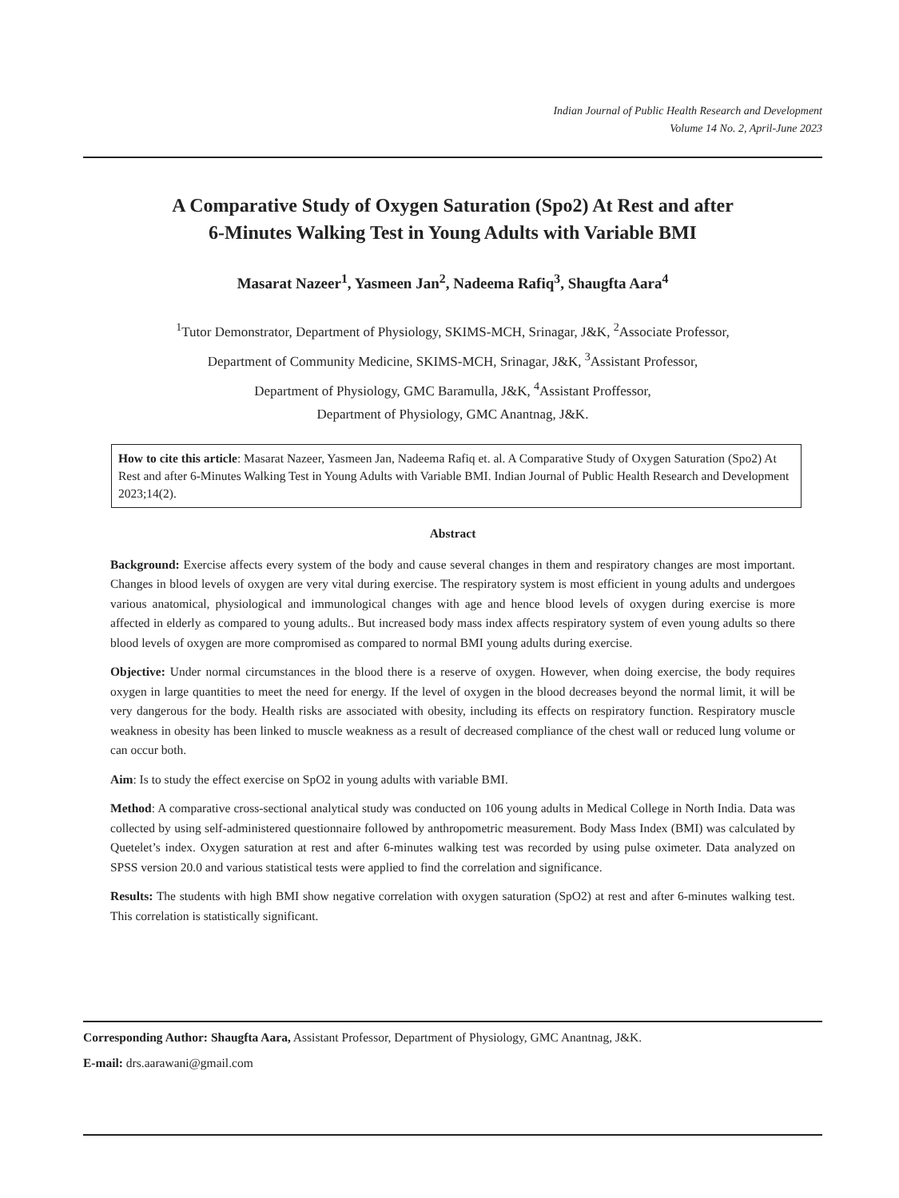Indian Journal of Public Health Research and Development
Volume 14 No. 2, April-June 2023
A Comparative Study of Oxygen Saturation (Spo2) At Rest and after
6-Minutes Walking Test in Young Adults with Variable BMI
Masarat Nazeer<sup>1</sup>, Yasmeen Jan<sup>2</sup>, Nadeema Rafiq<sup>3</sup>, Shaugfta Aara<sup>4</sup>
<sup>1</sup> Tutor Demonstrator, Department of Physiology, SKIMS-MCH, Srinagar, J&K, <sup>2</sup>Associate Professor,
Department of Community Medicine, SKIMS-MCH, Srinagar, J&K, <sup>3</sup>Assistant Professor,
Department of Physiology, GMC Baramulla, J&K, <sup>4</sup>Assistant Proffessor,
Department of Physiology, GMC Anantnag, J&K.
How to cite this article: Masarat Nazeer, Yasmeen Jan, Nadeema Rafiq et. al. A Comparative Study of Oxygen Saturation (Spo2) At Rest and after 6-Minutes Walking Test in Young Adults with Variable BMI. Indian Journal of Public Health Research and Development 2023;14(2).
Abstract
Background: Exercise affects every system of the body and cause several changes in them and respiratory changes are most important. Changes in blood levels of oxygen are very vital during exercise. The respiratory system is most efficient in young adults and undergoes various anatomical, physiological and immunological changes with age and hence blood levels of oxygen during exercise is more affected in elderly as compared to young adults.. But increased body mass index affects respiratory system of even young adults so there blood levels of oxygen are more compromised as compared to normal BMI young adults during exercise.
Objective: Under normal circumstances in the blood there is a reserve of oxygen. However, when doing exercise, the body requires oxygen in large quantities to meet the need for energy. If the level of oxygen in the blood decreases beyond the normal limit, it will be very dangerous for the body. Health risks are associated with obesity, including its effects on respiratory function. Respiratory muscle weakness in obesity has been linked to muscle weakness as a result of decreased compliance of the chest wall or reduced lung volume or can occur both.
Aim: Is to study the effect exercise on SpO2 in young adults with variable BMI.
Method: A comparative cross-sectional analytical study was conducted on 106 young adults in Medical College in North India. Data was collected by using self-administered questionnaire followed by anthropometric measurement. Body Mass Index (BMI) was calculated by Quetelet’s index. Oxygen saturation at rest and after 6-minutes walking test was recorded by using pulse oximeter. Data analyzed on SPSS version 20.0 and various statistical tests were applied to find the correlation and significance.
Results: The students with high BMI show negative correlation with oxygen saturation (SpO2) at rest and after 6-minutes walking test. This correlation is statistically significant.
Corresponding Author: Shaugfta Aara, Assistant Professor, Department of Physiology, GMC Anantnag, J&K.
E-mail: drs.aarawani@gmail.com